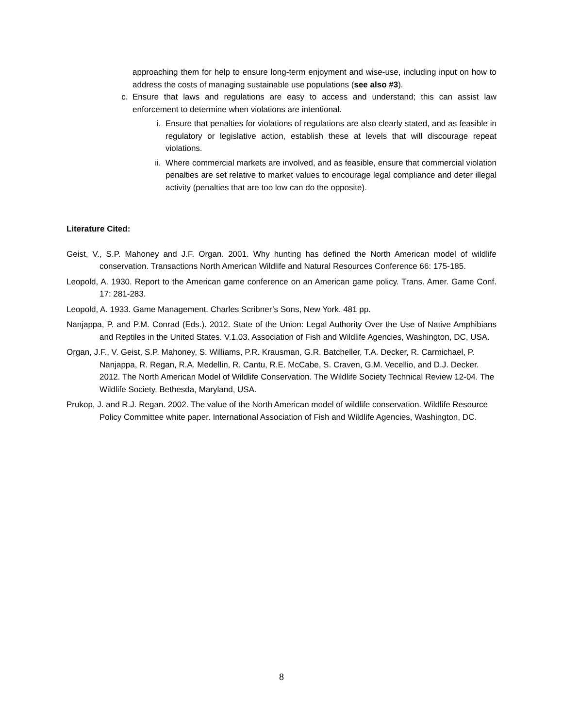approaching them for help to ensure long-term enjoyment and wise-use, including input on how to address the costs of managing sustainable use populations (see also #3).
c. Ensure that laws and regulations are easy to access and understand; this can assist law enforcement to determine when violations are intentional.
i. Ensure that penalties for violations of regulations are also clearly stated, and as feasible in regulatory or legislative action, establish these at levels that will discourage repeat violations.
ii. Where commercial markets are involved, and as feasible, ensure that commercial violation penalties are set relative to market values to encourage legal compliance and deter illegal activity (penalties that are too low can do the opposite).
Literature Cited:
Geist, V., S.P. Mahoney and J.F. Organ. 2001. Why hunting has defined the North American model of wildlife conservation. Transactions North American Wildlife and Natural Resources Conference 66: 175-185.
Leopold, A. 1930. Report to the American game conference on an American game policy. Trans. Amer. Game Conf. 17: 281-283.
Leopold, A. 1933. Game Management. Charles Scribner’s Sons, New York. 481 pp.
Nanjappa, P. and P.M. Conrad (Eds.). 2012. State of the Union: Legal Authority Over the Use of Native Amphibians and Reptiles in the United States. V.1.03. Association of Fish and Wildlife Agencies, Washington, DC, USA.
Organ, J.F., V. Geist, S.P. Mahoney, S. Williams, P.R. Krausman, G.R. Batcheller, T.A. Decker, R. Carmichael, P. Nanjappa, R. Regan, R.A. Medellin, R. Cantu, R.E. McCabe, S. Craven, G.M. Vecellio, and D.J. Decker. 2012. The North American Model of Wildlife Conservation. The Wildlife Society Technical Review 12-04. The Wildlife Society, Bethesda, Maryland, USA.
Prukop, J. and R.J. Regan. 2002. The value of the North American model of wildlife conservation. Wildlife Resource Policy Committee white paper. International Association of Fish and Wildlife Agencies, Washington, DC.
8